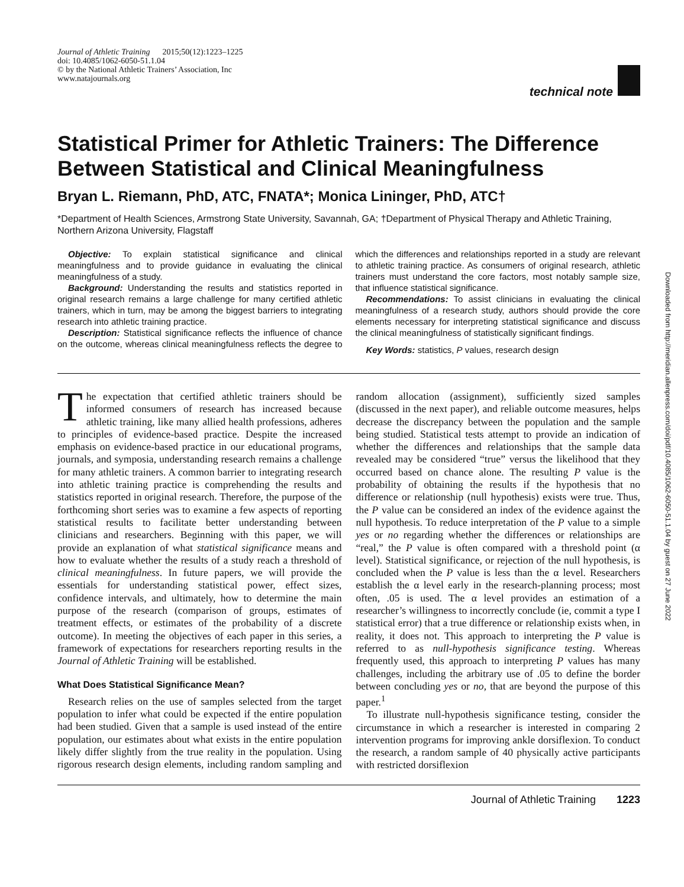Journal of Athletic Training 2015;50(12):1223–1225
doi: 10.4085/1062-6050-51.1.04
© by the National Athletic Trainers’ Association, Inc
www.natajournals.org
technical note
Statistical Primer for Athletic Trainers: The Difference Between Statistical and Clinical Meaningfulness
Bryan L. Riemann, PhD, ATC, FNATA*; Monica Lininger, PhD, ATC†
*Department of Health Sciences, Armstrong State University, Savannah, GA; †Department of Physical Therapy and Athletic Training, Northern Arizona University, Flagstaff
Objective: To explain statistical significance and clinical meaningfulness and to provide guidance in evaluating the clinical meaningfulness of a study.
Background: Understanding the results and statistics reported in original research remains a large challenge for many certified athletic trainers, which in turn, may be among the biggest barriers to integrating research into athletic training practice.
Description: Statistical significance reflects the influence of chance on the outcome, whereas clinical meaningfulness reflects the degree to which the differences and relationships reported in a study are relevant to athletic training practice. As consumers of original research, athletic trainers must understand the core factors, most notably sample size, that influence statistical significance.
Recommendations: To assist clinicians in evaluating the clinical meaningfulness of a research study, authors should provide the core elements necessary for interpreting statistical significance and discuss the clinical meaningfulness of statistically significant findings.
Key Words: statistics, P values, research design
The expectation that certified athletic trainers should be informed consumers of research has increased because athletic training, like many allied health professions, adheres to principles of evidence-based practice. Despite the increased emphasis on evidence-based practice in our educational programs, journals, and symposia, understanding research remains a challenge for many athletic trainers. A common barrier to integrating research into athletic training practice is comprehending the results and statistics reported in original research. Therefore, the purpose of the forthcoming short series was to examine a few aspects of reporting statistical results to facilitate better understanding between clinicians and researchers. Beginning with this paper, we will provide an explanation of what statistical significance means and how to evaluate whether the results of a study reach a threshold of clinical meaningfulness. In future papers, we will provide the essentials for understanding statistical power, effect sizes, confidence intervals, and ultimately, how to determine the main purpose of the research (comparison of groups, estimates of treatment effects, or estimates of the probability of a discrete outcome). In meeting the objectives of each paper in this series, a framework of expectations for researchers reporting results in the Journal of Athletic Training will be established.
What Does Statistical Significance Mean?
Research relies on the use of samples selected from the target population to infer what could be expected if the entire population had been studied. Given that a sample is used instead of the entire population, our estimates about what exists in the entire population likely differ slightly from the true reality in the population. Using rigorous research design elements, including random sampling and random allocation (assignment), sufficiently sized samples (discussed in the next paper), and reliable outcome measures, helps decrease the discrepancy between the population and the sample being studied. Statistical tests attempt to provide an indication of whether the differences and relationships that the sample data revealed may be considered “true” versus the likelihood that they occurred based on chance alone. The resulting P value is the probability of obtaining the results if the hypothesis that no difference or relationship (null hypothesis) exists were true. Thus, the P value can be considered an index of the evidence against the null hypothesis. To reduce interpretation of the P value to a simple yes or no regarding whether the differences or relationships are “real,” the P value is often compared with a threshold point (α level). Statistical significance, or rejection of the null hypothesis, is concluded when the P value is less than the α level. Researchers establish the α level early in the research-planning process; most often, .05 is used. The α level provides an estimation of a researcher’s willingness to incorrectly conclude (ie, commit a type I statistical error) that a true difference or relationship exists when, in reality, it does not. This approach to interpreting the P value is referred to as null-hypothesis significance testing. Whereas frequently used, this approach to interpreting P values has many challenges, including the arbitrary use of .05 to define the border between concluding yes or no, that are beyond the purpose of this paper.<sup>1</sup>
To illustrate null-hypothesis significance testing, consider the circumstance in which a researcher is interested in comparing 2 intervention programs for improving ankle dorsiflexion. To conduct the research, a random sample of 40 physically active participants with restricted dorsiflexion
Journal of Athletic Training 1223
Downloaded from http://meridian.allenpress.com/doi/pdf/10.4085/1062-6050-51.1.04 by guest on 27 June 2022